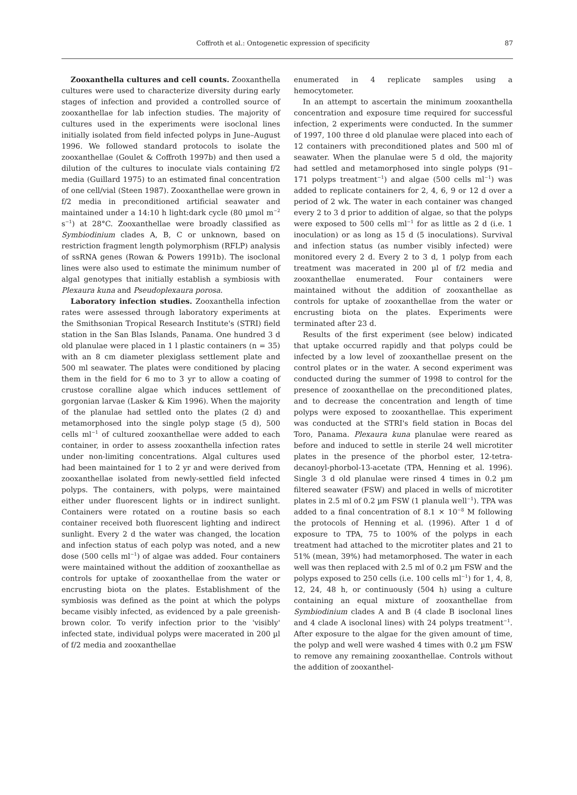Coffroth et al.: Ontogenetic expression of specificity 87
Zooxanthella cultures and cell counts. Zooxanthella cultures were used to characterize diversity during early stages of infection and provided a controlled source of zooxanthellae for lab infection studies. The majority of cultures used in the experiments were isoclonal lines initially isolated from field infected polyps in June–August 1996. We followed standard protocols to isolate the zooxanthellae (Goulet & Coffroth 1997b) and then used a dilution of the cultures to inoculate vials containing f/2 media (Guillard 1975) to an estimated final concentration of one cell/vial (Steen 1987). Zooxanthellae were grown in f/2 media in preconditioned artificial seawater and maintained under a 14:10 h light:dark cycle (80 µmol m<sup>−2</sup> s<sup>−1</sup>) at 28°C. Zooxanthellae were broadly classified as Symbiodinium clades A, B, C or unknown, based on restriction fragment length polymorphism (RFLP) analysis of ssRNA genes (Rowan & Powers 1991b). The isoclonal lines were also used to estimate the minimum number of algal genotypes that initially establish a symbiosis with Plexaura kuna and Pseudoplexaura porosa.
Laboratory infection studies. Zooxanthella infection rates were assessed through laboratory experiments at the Smithsonian Tropical Research Institute's (STRI) field station in the San Blas Islands, Panama. One hundred 3 d old planulae were placed in 1 l plastic containers (n = 35) with an 8 cm diameter plexiglass settlement plate and 500 ml seawater. The plates were conditioned by placing them in the field for 6 mo to 3 yr to allow a coating of crustose coralline algae which induces settlement of gorgonian larvae (Lasker & Kim 1996). When the majority of the planulae had settled onto the plates (2 d) and metamorphosed into the single polyp stage (5 d), 500 cells ml<sup>−1</sup> of cultured zooxanthellae were added to each container, in order to assess zooxanthella infection rates under non-limiting concentrations. Algal cultures used had been maintained for 1 to 2 yr and were derived from zooxanthellae isolated from newly-settled field infected polyps. The containers, with polyps, were maintained either under fluorescent lights or in indirect sunlight. Containers were rotated on a routine basis so each container received both fluorescent lighting and indirect sunlight. Every 2 d the water was changed, the location and infection status of each polyp was noted, and a new dose (500 cells ml<sup>−1</sup>) of algae was added. Four containers were maintained without the addition of zooxanthellae as controls for uptake of zooxanthellae from the water or encrusting biota on the plates. Establishment of the symbiosis was defined as the point at which the polyps became visibly infected, as evidenced by a pale greenish-brown color. To verify infection prior to the 'visibly' infected state, individual polyps were macerated in 200 µl of f/2 media and zooxanthellae
enumerated in 4 replicate samples using a hemocytometer.
In an attempt to ascertain the minimum zooxanthella concentration and exposure time required for successful infection, 2 experiments were conducted. In the summer of 1997, 100 three d old planulae were placed into each of 12 containers with preconditioned plates and 500 ml of seawater. When the planulae were 5 d old, the majority had settled and metamorphosed into single polyps (91–171 polyps treatment<sup>−1</sup>) and algae (500 cells ml<sup>−1</sup>) was added to replicate containers for 2, 4, 6, 9 or 12 d over a period of 2 wk. The water in each container was changed every 2 to 3 d prior to addition of algae, so that the polyps were exposed to 500 cells ml<sup>−1</sup> for as little as 2 d (i.e. 1 inoculation) or as long as 15 d (5 inoculations). Survival and infection status (as number visibly infected) were monitored every 2 d. Every 2 to 3 d, 1 polyp from each treatment was macerated in 200 µl of f/2 media and zooxanthellae enumerated. Four containers were maintained without the addition of zooxanthellae as controls for uptake of zooxanthellae from the water or encrusting biota on the plates. Experiments were terminated after 23 d.
Results of the first experiment (see below) indicated that uptake occurred rapidly and that polyps could be infected by a low level of zooxanthellae present on the control plates or in the water. A second experiment was conducted during the summer of 1998 to control for the presence of zooxanthellae on the preconditioned plates, and to decrease the concentration and length of time polyps were exposed to zooxanthellae. This experiment was conducted at the STRI's field station in Bocas del Toro, Panama. Plexaura kuna planulae were reared as before and induced to settle in sterile 24 well microtiter plates in the presence of the phorbol ester, 12-tetra-decanoyl-phorbol-13-acetate (TPA, Henning et al. 1996). Single 3 d old planulae were rinsed 4 times in 0.2 µm filtered seawater (FSW) and placed in wells of microtiter plates in 2.5 ml of 0.2 µm FSW (1 planula well<sup>−1</sup>). TPA was added to a final concentration of 8.1 × 10<sup>−8</sup> M following the protocols of Henning et al. (1996). After 1 d of exposure to TPA, 75 to 100% of the polyps in each treatment had attached to the microtiter plates and 21 to 51% (mean, 39%) had metamorphosed. The water in each well was then replaced with 2.5 ml of 0.2 µm FSW and the polyps exposed to 250 cells (i.e. 100 cells ml<sup>−1</sup>) for 1, 4, 8, 12, 24, 48 h, or continuously (504 h) using a culture containing an equal mixture of zooxanthellae from Symbiodinium clades A and B (4 clade B isoclonal lines and 4 clade A isoclonal lines) with 24 polyps treatment<sup>−1</sup>. After exposure to the algae for the given amount of time, the polyp and well were washed 4 times with 0.2 µm FSW to remove any remaining zooxanthellae. Controls without the addition of zooxanthel-